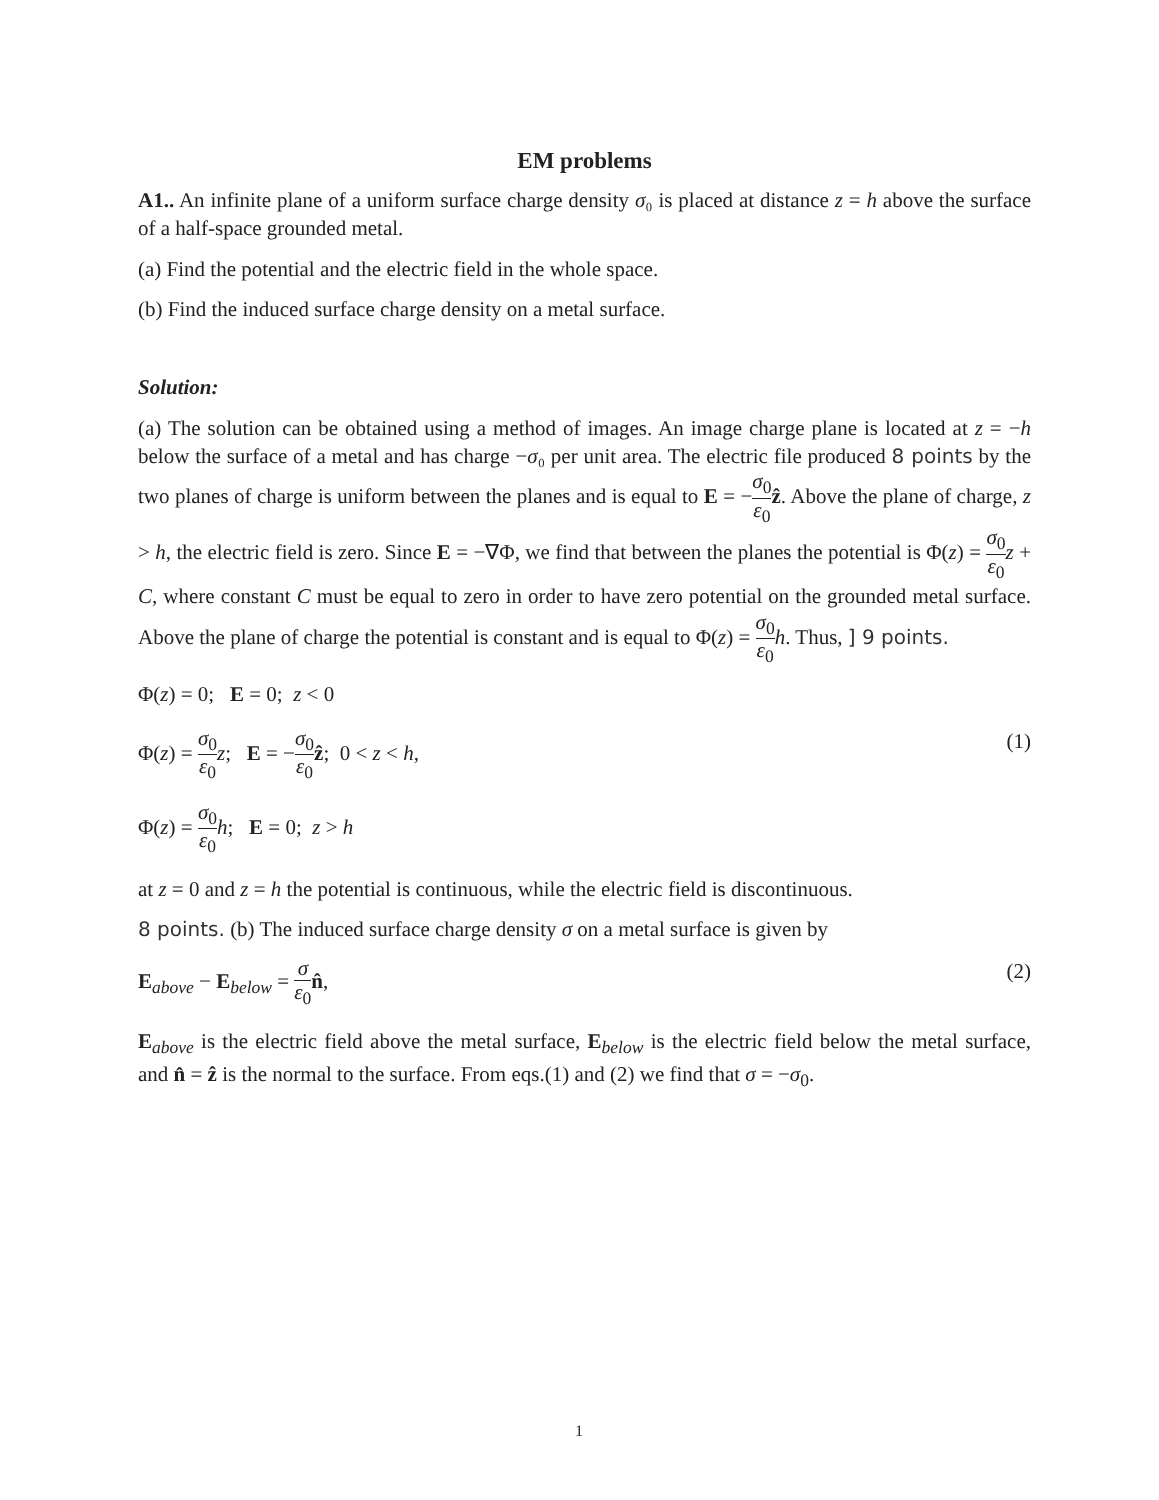EM problems
A1.. An infinite plane of a uniform surface charge density σ₀ is placed at distance z = h above the surface of a half-space grounded metal.
(a) Find the potential and the electric field in the whole space.
(b) Find the induced surface charge density on a metal surface.
Solution:
(a) The solution can be obtained using a method of images. An image charge plane is located at z = −h below the surface of a metal and has charge −σ₀ per unit area. The electric file produced 8 points by the two planes of charge is uniform between the planes and is equal to E = −σ<sub>0</sub> ε<sub>0</sub> ẑ. Above the plane of charge, z > h, the electric field is zero. Since E = −∇Φ, we find that between the planes the potential is Φ(z) = σ<sub>0</sub> ε<sub>0</sub> z + C, where constant C must be equal to zero in order to have zero potential on the grounded metal surface. Above the plane of charge the potential is constant and is equal to Φ(z) = σ<sub>0</sub> ε<sub>0</sub> h. Thus, ] 9 points.
Φ(z) = 0; E = 0; z < 0
Φ(z) = σ<sub>0</sub> ε<sub>0</sub> z; E = −σ<sub>0</sub> ε<sub>0</sub> ẑ; 0 < z < h, (1)
Φ(z) = σ<sub>0</sub> ε<sub>0</sub> h; E = 0; z > h
at z = 0 and z = h the potential is continuous, while the electric field is discontinuous.
8 points. (b) The induced surface charge density σ on a metal surface is given by
E<sub>above</sub> − E<sub>below</sub> = σ ε<sub>0</sub> n̂, (2)
E<sub>above</sub> is the electric field above the metal surface, E<sub>below</sub> is the electric field below the metal surface, and n̂ = ẑ is the normal to the surface. From eqs.(1) and (2) we find that σ = −σ<sub>0</sub>.
1